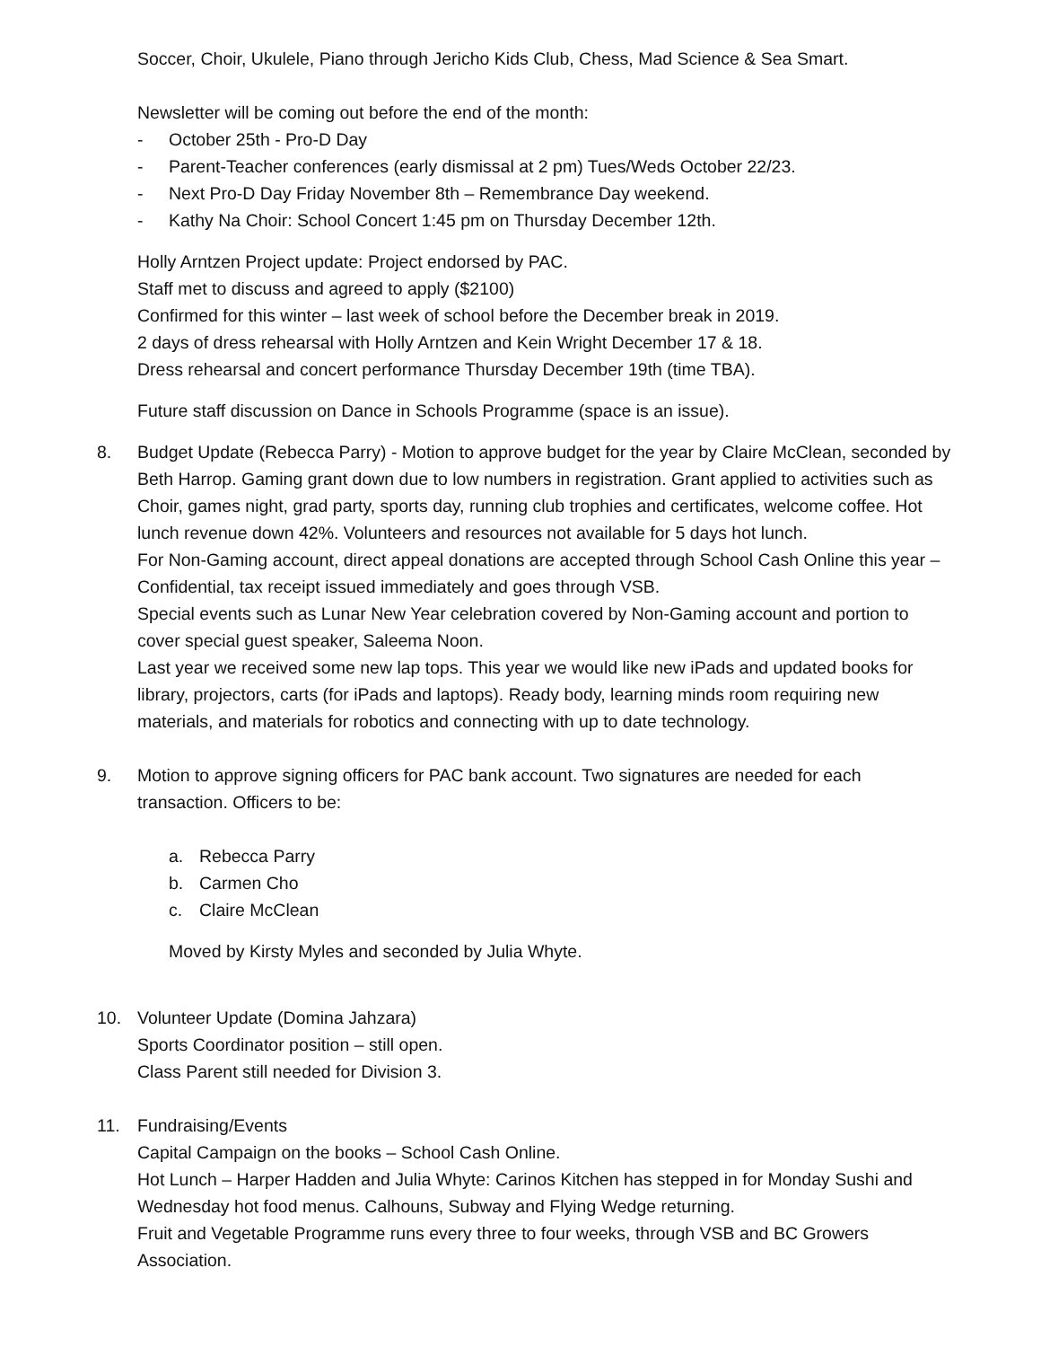Soccer, Choir, Ukulele, Piano through Jericho Kids Club, Chess, Mad Science & Sea Smart.
Newsletter will be coming out before the end of the month:
- October 25th - Pro-D Day
- Parent-Teacher conferences (early dismissal at 2 pm) Tues/Weds October 22/23.
- Next Pro-D Day Friday November 8th – Remembrance Day weekend.
- Kathy Na Choir: School Concert 1:45 pm on Thursday December 12th.
Holly Arntzen Project update: Project endorsed by PAC.
Staff met to discuss and agreed to apply ($2100)
Confirmed for this winter – last week of school before the December break in 2019.
2 days of dress rehearsal with Holly Arntzen and Kein Wright December 17 & 18.
Dress rehearsal and concert performance Thursday December 19th (time TBA).
Future staff discussion on Dance in Schools Programme (space is an issue).
8. Budget Update (Rebecca Parry) - Motion to approve budget for the year by Claire McClean, seconded by Beth Harrop. Gaming grant down due to low numbers in registration. Grant applied to activities such as Choir, games night, grad party, sports day, running club trophies and certificates, welcome coffee. Hot lunch revenue down 42%. Volunteers and resources not available for 5 days hot lunch.
For Non-Gaming account, direct appeal donations are accepted through School Cash Online this year – Confidential, tax receipt issued immediately and goes through VSB.
Special events such as Lunar New Year celebration covered by Non-Gaming account and portion to cover special guest speaker, Saleema Noon.
Last year we received some new lap tops. This year we would like new iPads and updated books for library, projectors, carts (for iPads and laptops). Ready body, learning minds room requiring new materials, and materials for robotics and connecting with up to date technology.
9. Motion to approve signing officers for PAC bank account. Two signatures are needed for each transaction. Officers to be:
a. Rebecca Parry
b. Carmen Cho
c. Claire McClean
Moved by Kirsty Myles and seconded by Julia Whyte.
10. Volunteer Update (Domina Jahzara)
Sports Coordinator position – still open.
Class Parent still needed for Division 3.
11. Fundraising/Events
Capital Campaign on the books – School Cash Online.
Hot Lunch – Harper Hadden and Julia Whyte: Carinos Kitchen has stepped in for Monday Sushi and Wednesday hot food menus. Calhouns, Subway and Flying Wedge returning.
Fruit and Vegetable Programme runs every three to four weeks, through VSB and BC Growers Association.